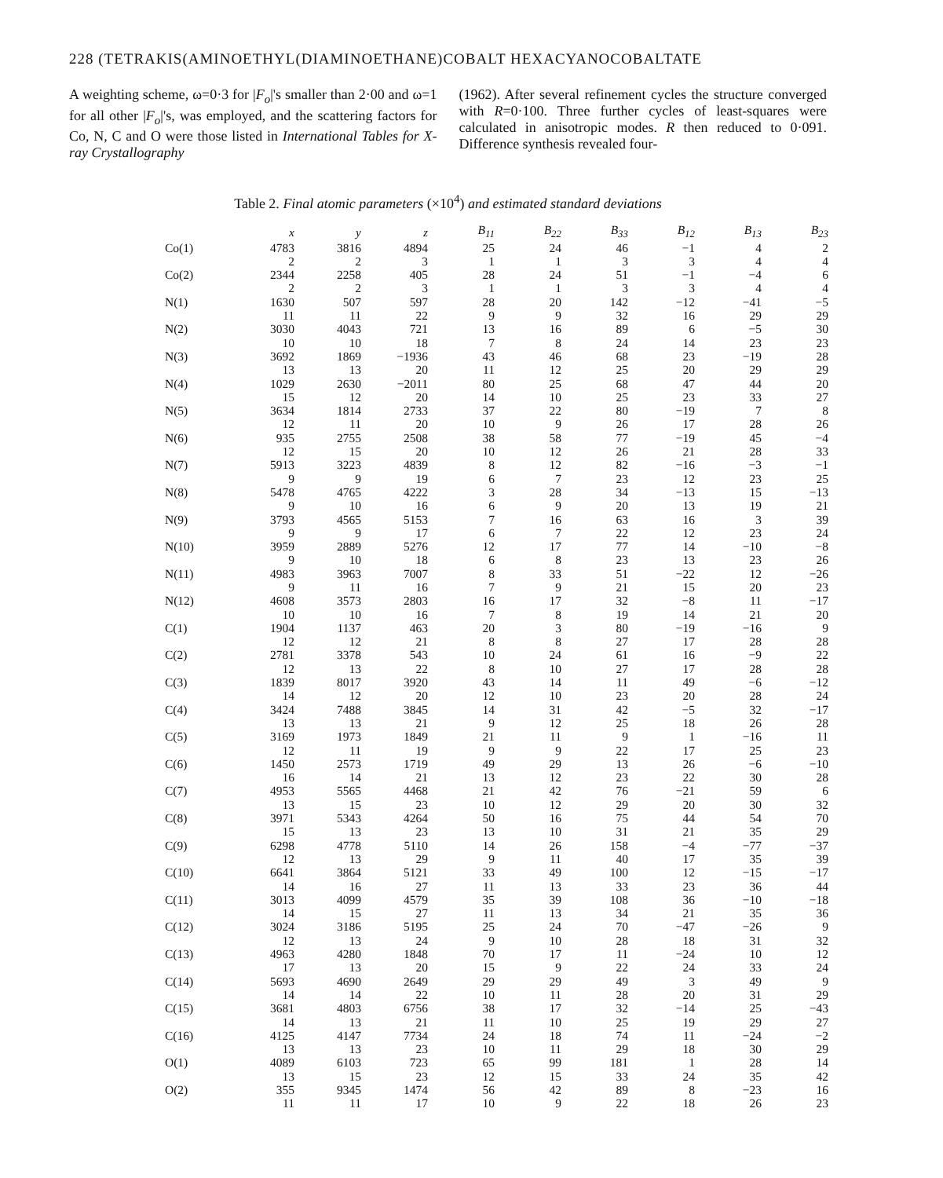228 (TETRAKIS(AMINOETHYL(DIAMINOETHANE)COBALT HEXACYANOCOBALTATE
A weighting scheme, ω=0·3 for |F<sub>o</sub>|'s smaller than 2·00 and ω=1 for all other |F<sub>o</sub>|'s, was employed, and the scattering factors for Co, N, C and O were those listed in International Tables for X-ray Crystallography
(1962). After several refinement cycles the structure converged with R=0·100. Three further cycles of least-squares were calculated in anisotropic modes. R then reduced to 0·091. Difference synthesis revealed four-
Table 2. Final atomic parameters (×10<sup>4</sup>) and estimated standard deviations
| | x | y | z | B<sub>11</sub> | B<sub>22</sub> | B<sub>33</sub> | B<sub>12</sub> | B<sub>13</sub> | B<sub>23</sub> |
| --- | --- | --- | --- | --- | --- | --- | --- | --- | --- |
| Co(1) | 4783 | 3816 | 4894 | 25 | 24 | 46 | −1 | 4 | 2 |
| | 2 | 2 | 3 | 1 | 1 | 3 | 3 | 4 | 4 |
| Co(2) | 2344 | 2258 | 405 | 28 | 24 | 51 | −1 | −4 | 6 |
| | 2 | 2 | 3 | 1 | 1 | 3 | 3 | 4 | 4 |
| N(1) | 1630 | 507 | 597 | 28 | 20 | 142 | −12 | −41 | −5 |
| | 11 | 11 | 22 | 9 | 9 | 32 | 16 | 29 | 29 |
| N(2) | 3030 | 4043 | 721 | 13 | 16 | 89 | 6 | −5 | 30 |
| | 10 | 10 | 18 | 7 | 8 | 24 | 14 | 23 | 23 |
| N(3) | 3692 | 1869 | −1936 | 43 | 46 | 68 | 23 | −19 | 28 |
| | 13 | 13 | 20 | 11 | 12 | 25 | 20 | 29 | 29 |
| N(4) | 1029 | 2630 | −2011 | 80 | 25 | 68 | 47 | 44 | 20 |
| | 15 | 12 | 20 | 14 | 10 | 25 | 23 | 33 | 27 |
| N(5) | 3634 | 1814 | 2733 | 37 | 22 | 80 | −19 | 7 | 8 |
| | 12 | 11 | 20 | 10 | 9 | 26 | 17 | 28 | 26 |
| N(6) | 935 | 2755 | 2508 | 38 | 58 | 77 | −19 | 45 | −4 |
| | 12 | 15 | 20 | 10 | 12 | 26 | 21 | 28 | 33 |
| N(7) | 5913 | 3223 | 4839 | 8 | 12 | 82 | −16 | −3 | −1 |
| | 9 | 9 | 19 | 6 | 7 | 23 | 12 | 23 | 25 |
| N(8) | 5478 | 4765 | 4222 | 3 | 28 | 34 | −13 | 15 | −13 |
| | 9 | 10 | 16 | 6 | 9 | 20 | 13 | 19 | 21 |
| N(9) | 3793 | 4565 | 5153 | 7 | 16 | 63 | 16 | 3 | 39 |
| | 9 | 9 | 17 | 6 | 7 | 22 | 12 | 23 | 24 |
| N(10) | 3959 | 2889 | 5276 | 12 | 17 | 77 | 14 | −10 | −8 |
| | 9 | 10 | 18 | 6 | 8 | 23 | 13 | 23 | 26 |
| N(11) | 4983 | 3963 | 7007 | 8 | 33 | 51 | −22 | 12 | −26 |
| | 9 | 11 | 16 | 7 | 9 | 21 | 15 | 20 | 23 |
| N(12) | 4608 | 3573 | 2803 | 16 | 17 | 32 | −8 | 11 | −17 |
| | 10 | 10 | 16 | 7 | 8 | 19 | 14 | 21 | 20 |
| C(1) | 1904 | 1137 | 463 | 20 | 3 | 80 | −19 | −16 | 9 |
| | 12 | 12 | 21 | 8 | 8 | 27 | 17 | 28 | 28 |
| C(2) | 2781 | 3378 | 543 | 10 | 24 | 61 | 16 | −9 | 22 |
| | 12 | 13 | 22 | 8 | 10 | 27 | 17 | 28 | 28 |
| C(3) | 1839 | 8017 | 3920 | 43 | 14 | 11 | 49 | −6 | −12 |
| | 14 | 12 | 20 | 12 | 10 | 23 | 20 | 28 | 24 |
| C(4) | 3424 | 7488 | 3845 | 14 | 31 | 42 | −5 | 32 | −17 |
| | 13 | 13 | 21 | 9 | 12 | 25 | 18 | 26 | 28 |
| C(5) | 3169 | 1973 | 1849 | 21 | 11 | 9 | 1 | −16 | 11 |
| | 12 | 11 | 19 | 9 | 9 | 22 | 17 | 25 | 23 |
| C(6) | 1450 | 2573 | 1719 | 49 | 29 | 13 | 26 | −6 | −10 |
| | 16 | 14 | 21 | 13 | 12 | 23 | 22 | 30 | 28 |
| C(7) | 4953 | 5565 | 4468 | 21 | 42 | 76 | −21 | 59 | 6 |
| | 13 | 15 | 23 | 10 | 12 | 29 | 20 | 30 | 32 |
| C(8) | 3971 | 5343 | 4264 | 50 | 16 | 75 | 44 | 54 | 70 |
| | 15 | 13 | 23 | 13 | 10 | 31 | 21 | 35 | 29 |
| C(9) | 6298 | 4778 | 5110 | 14 | 26 | 158 | −4 | −77 | −37 |
| | 12 | 13 | 29 | 9 | 11 | 40 | 17 | 35 | 39 |
| C(10) | 6641 | 3864 | 5121 | 33 | 49 | 100 | 12 | −15 | −17 |
| | 14 | 16 | 27 | 11 | 13 | 33 | 23 | 36 | 44 |
| C(11) | 3013 | 4099 | 4579 | 35 | 39 | 108 | 36 | −10 | −18 |
| | 14 | 15 | 27 | 11 | 13 | 34 | 21 | 35 | 36 |
| C(12) | 3024 | 3186 | 5195 | 25 | 24 | 70 | −47 | −26 | 9 |
| | 12 | 13 | 24 | 9 | 10 | 28 | 18 | 31 | 32 |
| C(13) | 4963 | 4280 | 1848 | 70 | 17 | 11 | −24 | 10 | 12 |
| | 17 | 13 | 20 | 15 | 9 | 22 | 24 | 33 | 24 |
| C(14) | 5693 | 4690 | 2649 | 29 | 29 | 49 | 3 | 49 | 9 |
| | 14 | 14 | 22 | 10 | 11 | 28 | 20 | 31 | 29 |
| C(15) | 3681 | 4803 | 6756 | 38 | 17 | 32 | −14 | 25 | −43 |
| | 14 | 13 | 21 | 11 | 10 | 25 | 19 | 29 | 27 |
| C(16) | 4125 | 4147 | 7734 | 24 | 18 | 74 | 11 | −24 | −2 |
| | 13 | 13 | 23 | 10 | 11 | 29 | 18 | 30 | 29 |
| O(1) | 4089 | 6103 | 723 | 65 | 99 | 181 | 1 | 28 | 14 |
| | 13 | 15 | 23 | 12 | 15 | 33 | 24 | 35 | 42 |
| O(2) | 355 | 9345 | 1474 | 56 | 42 | 89 | 8 | −23 | 16 |
| | 11 | 11 | 17 | 10 | 9 | 22 | 18 | 26 | 23 |